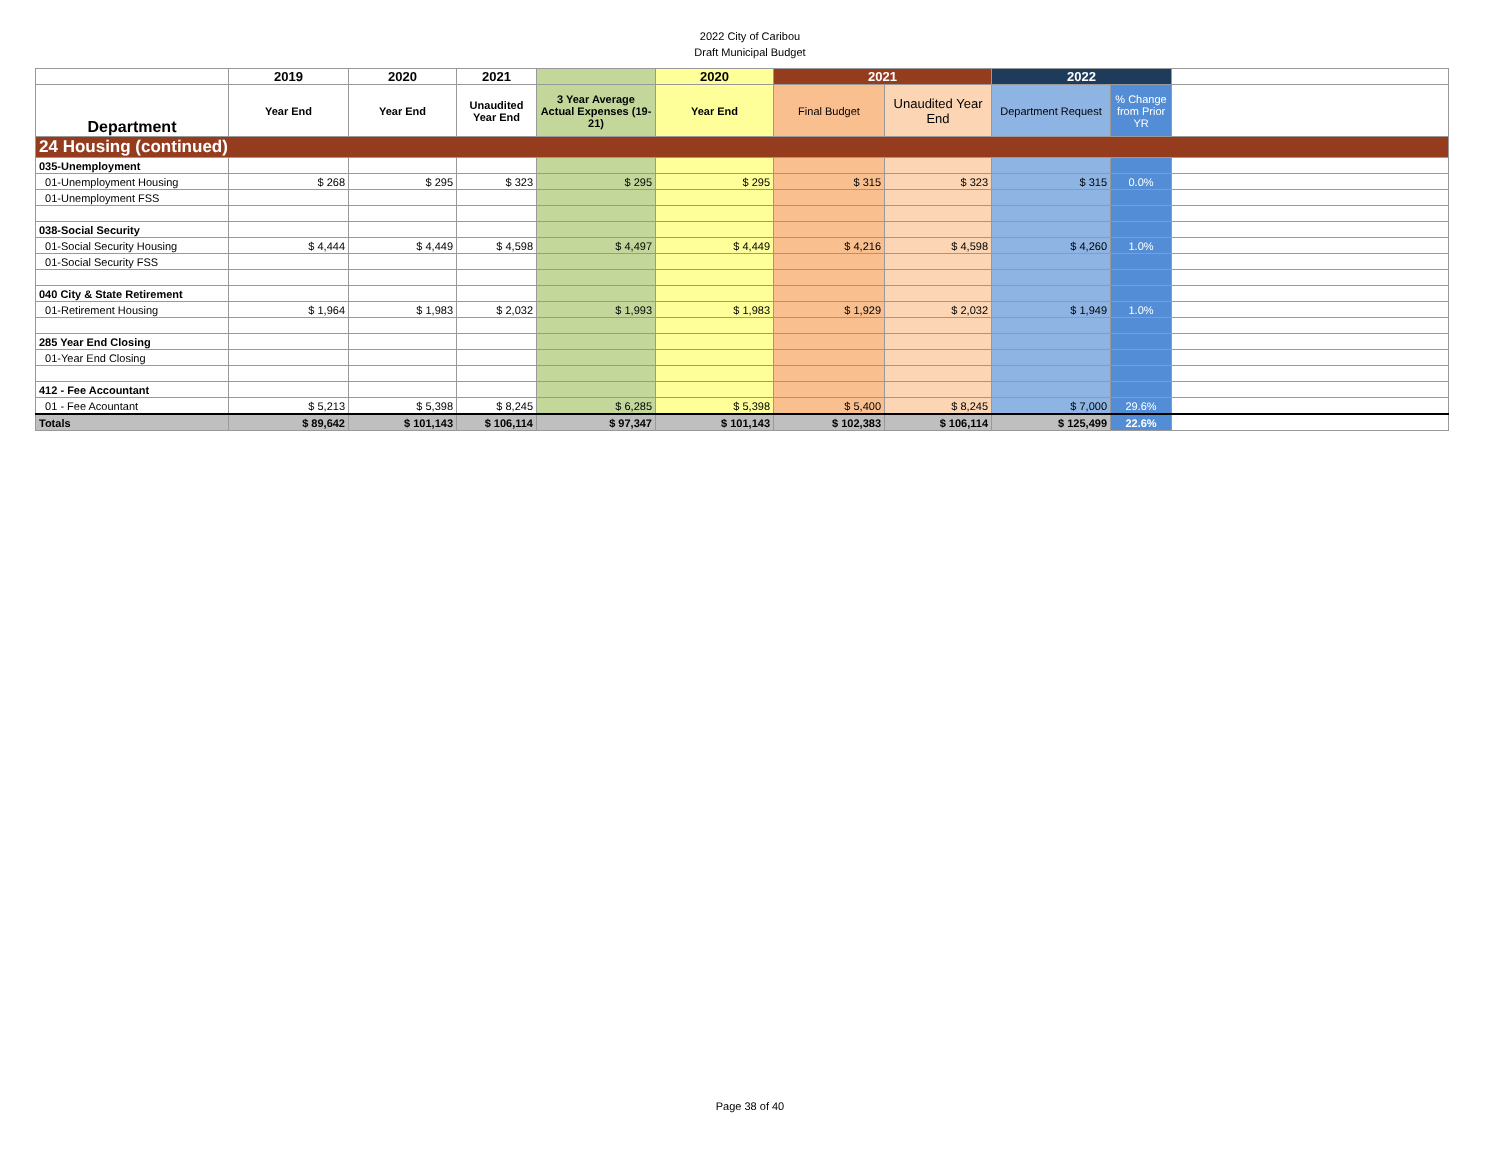2022 City of Caribou
Draft Municipal Budget
| | 2019 | 2020 | 2021 | | 2020 | 2021 | | 2022 | | |
| --- | --- | --- | --- | --- | --- | --- | --- | --- | --- | --- |
| Department | Year End | Year End | Unaudited Year End | 3 Year Average Actual Expenses (19-21) | Year End | Final Budget | Unaudited Year End | Department Request | % Change from Prior YR | |
| 24 Housing (continued) | | | | | | | | | | |
| 035-Unemployment | | | | | | | | | | |
| 01-Unemployment Housing | $ 268 | $ 295 | $ 323 | $ 295 | $ 295 | $ 315 | $ 323 | $ 315 | 0.0% | |
| 01-Unemployment FSS | | | | | | | | | | |
| 038-Social Security | | | | | | | | | | |
| 01-Social Security Housing | $ 4,444 | $ 4,449 | $ 4,598 | $ 4,497 | $ 4,449 | $ 4,216 | $ 4,598 | $ 4,260 | 1.0% | |
| 01-Social Security FSS | | | | | | | | | | |
| 040 City & State Retirement | | | | | | | | | | |
| 01-Retirement Housing | $ 1,964 | $ 1,983 | $ 2,032 | $ 1,993 | $ 1,983 | $ 1,929 | $ 2,032 | $ 1,949 | 1.0% | |
| 285 Year End Closing | | | | | | | | | | |
| 01-Year End Closing | | | | | | | | | | |
| 412 - Fee Accountant | | | | | | | | | | |
| 01 - Fee Acountant | $ 5,213 | $ 5,398 | $ 8,245 | $ 6,285 | $ 5,398 | $ 5,400 | $ 8,245 | $ 7,000 | 29.6% | |
| Totals | $ 89,642 | $ 101,143 | $ 106,114 | $ 97,347 | $ 101,143 | $ 102,383 | $ 106,114 | $ 125,499 | 22.6% | |
Page 38 of 40